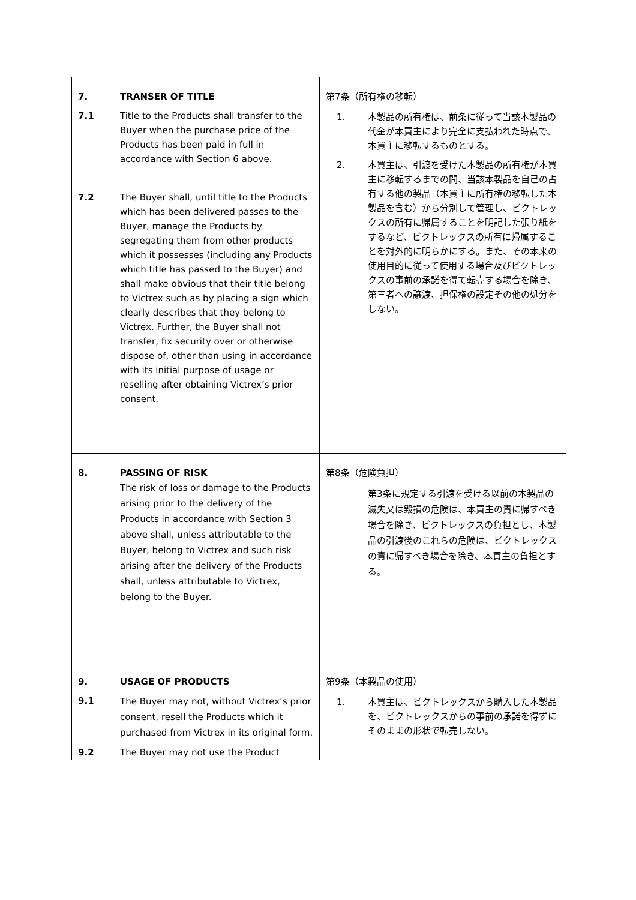| 7. TRANSER OF TITLE 7.1 Title to the Products shall transfer to the Buyer when the purchase price of the Products has been paid in full in accordance with Section 6 above. 7.2 The Buyer shall, until title to the Products which has been delivered passes to the Buyer, manage the Products by segregating them from other products which it possesses (including any Products which title has passed to the Buyer) and shall make obvious that their title belong to Victrex such as by placing a sign which clearly describes that they belong to Victrex. Further, the Buyer shall not transfer, fix security over or otherwise dispose of, other than using in accordance with its initial purpose of usage or reselling after obtaining Victrex’s prior consent. | 第7条（所有権の移転） 1. 本製品の所有権は、前条に従って当該本製品の代金が本買主により完全に支払われた時点で、本買主に移転するものとする。 2. 本買主は、引渡を受けた本製品の所有権が本買主に移転するまでの間、当該本製品を自己の占有する他の製品（本買主に所有権の移転した本製品を含む）から分別して管理し、ビクトレックスの所有に帰属することを明記した張り紙をするなど、ビクトレックスの所有に帰属することを対外的に明らかにする。また、その本来の使用目的に従って使用する場合及びビクトレックスの事前の承諾を得て転売する場合を除き、第三者への譲渡、担保権の設定その他の処分をしない。 |
| 8. PASSING OF RISK The risk of loss or damage to the Products arising prior to the delivery of the Products in accordance with Section 3 above shall, unless attributable to the Buyer, belong to Victrex and such risk arising after the delivery of the Products shall, unless attributable to Victrex, belong to the Buyer. | 第8条（危険負担） 第3条に規定する引渡を受ける以前の本製品の滅失又は毀損の危険は、本買主の責に帰すべき場合を除き、ビクトレックスの負担とし、本製品の引渡後のこれらの危険は、ビクトレックスの責に帰すべき場合を除き、本買主の負担とする。 |
| 9. USAGE OF PRODUCTS 9.1 The Buyer may not, without Victrex’s prior consent, resell the Products which it purchased from Victrex in its original form. 9.2 The Buyer may not use the Product | 第9条（本製品の使用） 1. 本買主は、ビクトレックスから購入した本製品を、ビクトレックスからの事前の承諾を得ずにそのままの形状で転売しない。 |